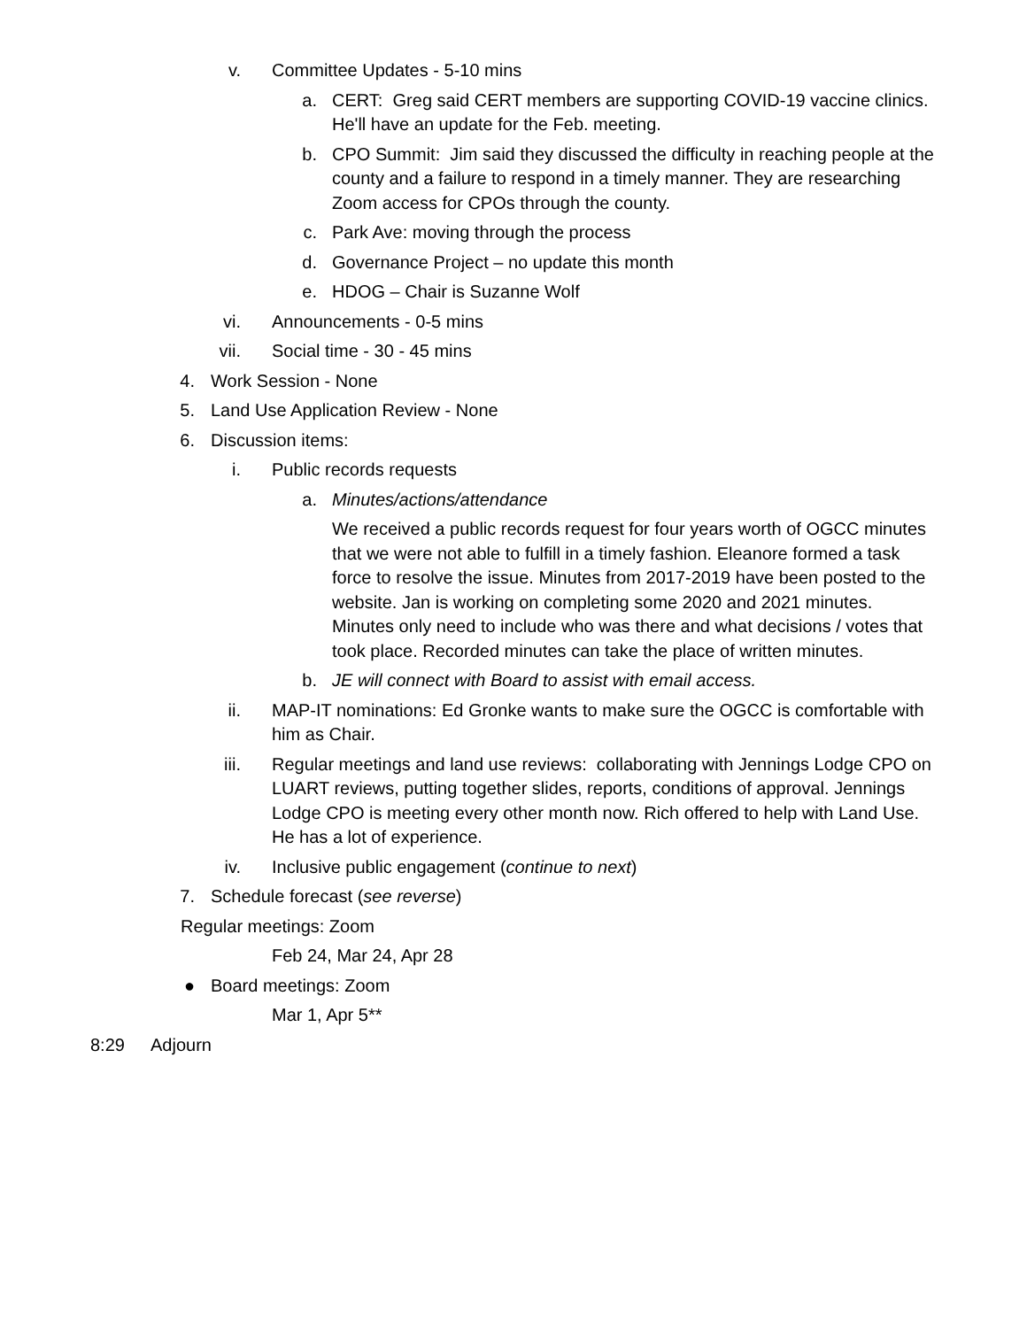v. Committee Updates - 5-10 mins
a. CERT: Greg said CERT members are supporting COVID-19 vaccine clinics. He'll have an update for the Feb. meeting.
b. CPO Summit: Jim said they discussed the difficulty in reaching people at the county and a failure to respond in a timely manner. They are researching Zoom access for CPOs through the county.
c. Park Ave: moving through the process
d. Governance Project – no update this month
e. HDOG – Chair is Suzanne Wolf
vi. Announcements - 0-5 mins
vii. Social time - 30 - 45 mins
4. Work Session - None
5. Land Use Application Review - None
6. Discussion items:
i. Public records requests
a. Minutes/actions/attendance
We received a public records request for four years worth of OGCC minutes that we were not able to fulfill in a timely fashion. Eleanore formed a task force to resolve the issue. Minutes from 2017-2019 have been posted to the website. Jan is working on completing some 2020 and 2021 minutes. Minutes only need to include who was there and what decisions / votes that took place. Recorded minutes can take the place of written minutes.
b. JE will connect with Board to assist with email access.
ii. MAP-IT nominations: Ed Gronke wants to make sure the OGCC is comfortable with him as Chair.
iii. Regular meetings and land use reviews: collaborating with Jennings Lodge CPO on LUART reviews, putting together slides, reports, conditions of approval. Jennings Lodge CPO is meeting every other month now. Rich offered to help with Land Use. He has a lot of experience.
iv. Inclusive public engagement (continue to next)
7. Schedule forecast (see reverse)
Regular meetings: Zoom
Feb 24, Mar 24, Apr 28
● Board meetings: Zoom
Mar 1, Apr 5**
8:29 Adjourn